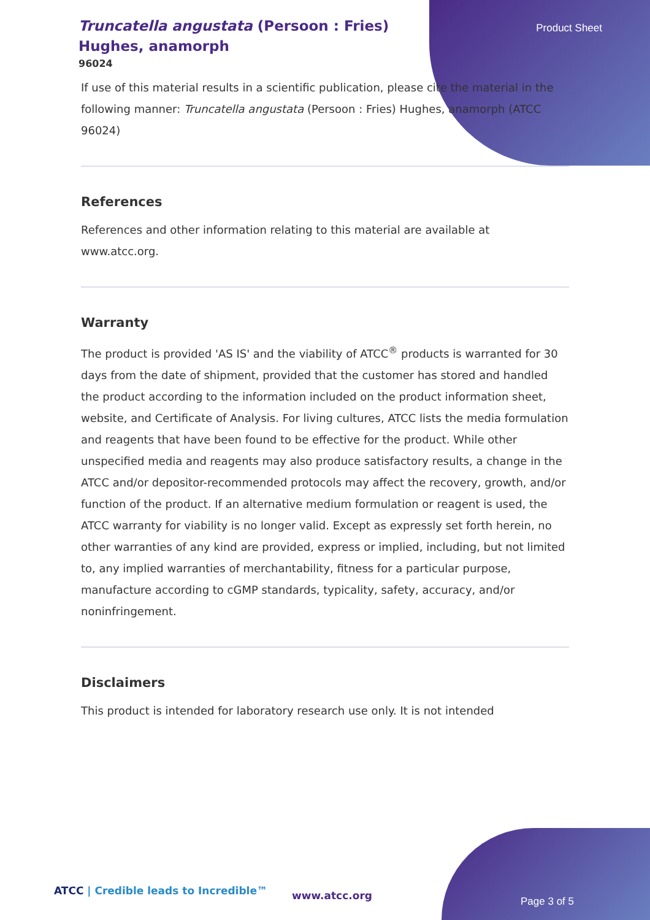Truncatella angustata (Persoon : Fries) Hughes, anamorph
96024
Product Sheet
If use of this material results in a scientific publication, please cite the material in the following manner: Truncatella angustata (Persoon : Fries) Hughes, anamorph (ATCC 96024)
References
References and other information relating to this material are available at www.atcc.org.
Warranty
The product is provided 'AS IS' and the viability of ATCC<sup>®</sup> products is warranted for 30 days from the date of shipment, provided that the customer has stored and handled the product according to the information included on the product information sheet, website, and Certificate of Analysis. For living cultures, ATCC lists the media formulation and reagents that have been found to be effective for the product. While other unspecified media and reagents may also produce satisfactory results, a change in the ATCC and/or depositor-recommended protocols may affect the recovery, growth, and/or function of the product. If an alternative medium formulation or reagent is used, the ATCC warranty for viability is no longer valid. Except as expressly set forth herein, no other warranties of any kind are provided, express or implied, including, but not limited to, any implied warranties of merchantability, fitness for a particular purpose, manufacture according to cGMP standards, typicality, safety, accuracy, and/or noninfringement.
Disclaimers
This product is intended for laboratory research use only. It is not intended
ATCC | Credible leads to Incredible™
www.atcc.org Page 3 of 5